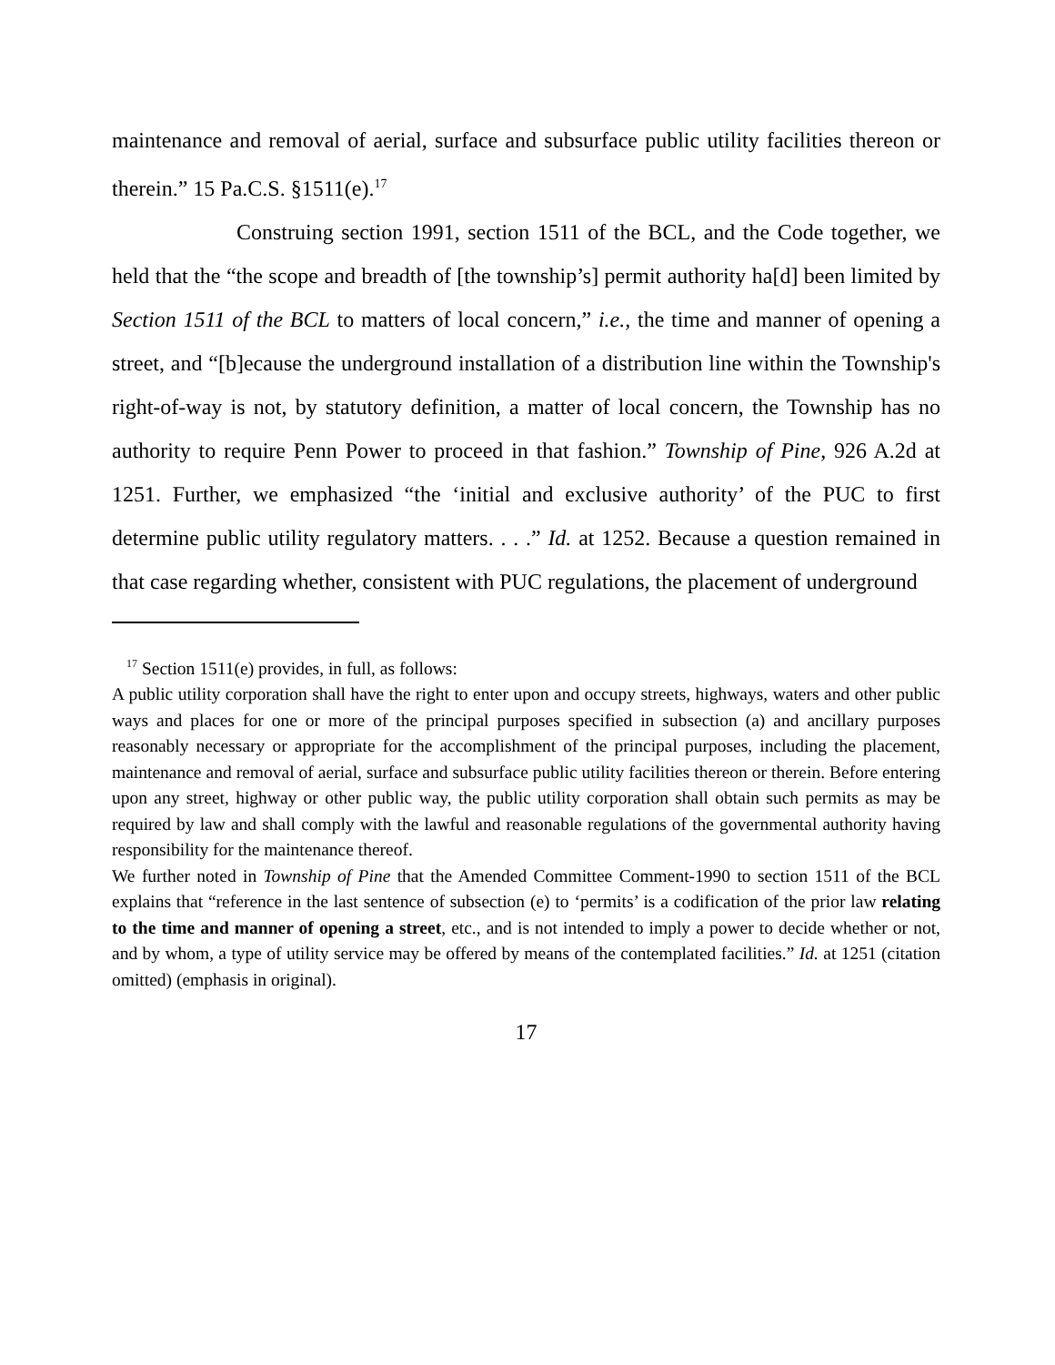maintenance and removal of aerial, surface and subsurface public utility facilities thereon or therein.” 15 Pa.C.S. §1511(e).<sup>17</sup>
Construing section 1991, section 1511 of the BCL, and the Code together, we held that the “the scope and breadth of [the township’s] permit authority ha[d] been limited by Section 1511 of the BCL to matters of local concern,” i.e., the time and manner of opening a street, and “[b]ecause the underground installation of a distribution line within the Township's right-of-way is not, by statutory definition, a matter of local concern, the Township has no authority to require Penn Power to proceed in that fashion.” Township of Pine, 926 A.2d at 1251. Further, we emphasized “the ‘initial and exclusive authority’ of the PUC to first determine public utility regulatory matters. . . .” Id. at 1252. Because a question remained in that case regarding whether, consistent with PUC regulations, the placement of underground
<sup>17</sup> Section 1511(e) provides, in full, as follows:
A public utility corporation shall have the right to enter upon and occupy streets, highways, waters and other public ways and places for one or more of the principal purposes specified in subsection (a) and ancillary purposes reasonably necessary or appropriate for the accomplishment of the principal purposes, including the placement, maintenance and removal of aerial, surface and subsurface public utility facilities thereon or therein. Before entering upon any street, highway or other public way, the public utility corporation shall obtain such permits as may be required by law and shall comply with the lawful and reasonable regulations of the governmental authority having responsibility for the maintenance thereof.
We further noted in Township of Pine that the Amended Committee Comment-1990 to section 1511 of the BCL explains that “reference in the last sentence of subsection (e) to ‘permits’ is a codification of the prior law relating to the time and manner of opening a street, etc., and is not intended to imply a power to decide whether or not, and by whom, a type of utility service may be offered by means of the contemplated facilities.” Id. at 1251 (citation omitted) (emphasis in original).
17